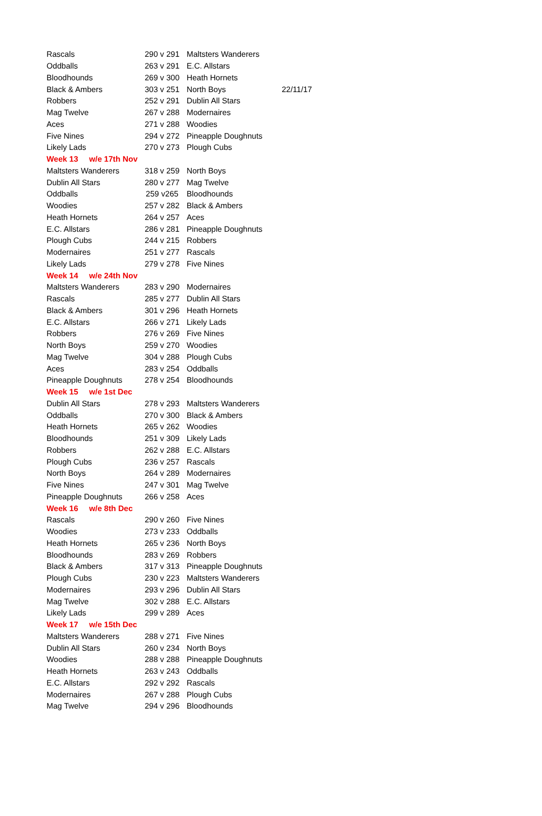| Rascals | 290 v 291 | Maltsters Wanderers | |
| Oddballs | 263 v 291 | E.C. Allstars | |
| Bloodhounds | 269 v 300 | Heath Hornets | |
| Black & Ambers | 303 v 251 | North Boys | 22/11/17 |
| Robbers | 252 v 291 | Dublin All Stars | |
| Mag Twelve | 267 v 288 | Modernaires | |
| Aces | 271 v 288 | Woodies | |
| Five Nines | 294 v 272 | Pineapple Doughnuts | |
| Likely Lads | 270 v 273 | Plough Cubs | |
| Week 13 w/e 17th Nov | | | |
| Maltsters Wanderers | 318 v 259 | North Boys | |
| Dublin All Stars | 280 v 277 | Mag Twelve | |
| Oddballs | 259 v265 | Bloodhounds | |
| Woodies | 257 v 282 | Black & Ambers | |
| Heath Hornets | 264 v 257 | Aces | |
| E.C. Allstars | 286 v 281 | Pineapple Doughnuts | |
| Plough Cubs | 244 v 215 | Robbers | |
| Modernaires | 251 v 277 | Rascals | |
| Likely Lads | 279 v 278 | Five Nines | |
| Week 14 w/e 24th Nov | | | |
| Maltsters Wanderers | 283 v 290 | Modernaires | |
| Rascals | 285 v 277 | Dublin All Stars | |
| Black & Ambers | 301 v 296 | Heath Hornets | |
| E.C. Allstars | 266 v 271 | Likely Lads | |
| Robbers | 276 v 269 | Five Nines | |
| North Boys | 259 v 270 | Woodies | |
| Mag Twelve | 304 v 288 | Plough Cubs | |
| Aces | 283 v 254 | Oddballs | |
| Pineapple Doughnuts | 278 v 254 | Bloodhounds | |
| Week 15 w/e 1st Dec | | | |
| Dublin All Stars | 278 v 293 | Maltsters Wanderers | |
| Oddballs | 270 v 300 | Black & Ambers | |
| Heath Hornets | 265 v 262 | Woodies | |
| Bloodhounds | 251 v 309 | Likely Lads | |
| Robbers | 262 v 288 | E.C. Allstars | |
| Plough Cubs | 236 v 257 | Rascals | |
| North Boys | 264 v 289 | Modernaires | |
| Five Nines | 247 v 301 | Mag Twelve | |
| Pineapple Doughnuts | 266 v 258 | Aces | |
| Week 16 w/e 8th Dec | | | |
| Rascals | 290 v 260 | Five Nines | |
| Woodies | 273 v 233 | Oddballs | |
| Heath Hornets | 265 v 236 | North Boys | |
| Bloodhounds | 283 v 269 | Robbers | |
| Black & Ambers | 317 v 313 | Pineapple Doughnuts | |
| Plough Cubs | 230 v 223 | Maltsters Wanderers | |
| Modernaires | 293 v 296 | Dublin All Stars | |
| Mag Twelve | 302 v 288 | E.C. Allstars | |
| Likely Lads | 299 v 289 | Aces | |
| Week 17 w/e 15th Dec | | | |
| Maltsters Wanderers | 288 v 271 | Five Nines | |
| Dublin All Stars | 260 v 234 | North Boys | |
| Woodies | 288 v 288 | Pineapple Doughnuts | |
| Heath Hornets | 263 v 243 | Oddballs | |
| E.C. Allstars | 292 v 292 | Rascals | |
| Modernaires | 267 v 288 | Plough Cubs | |
| Mag Twelve | 294 v 296 | Bloodhounds | |